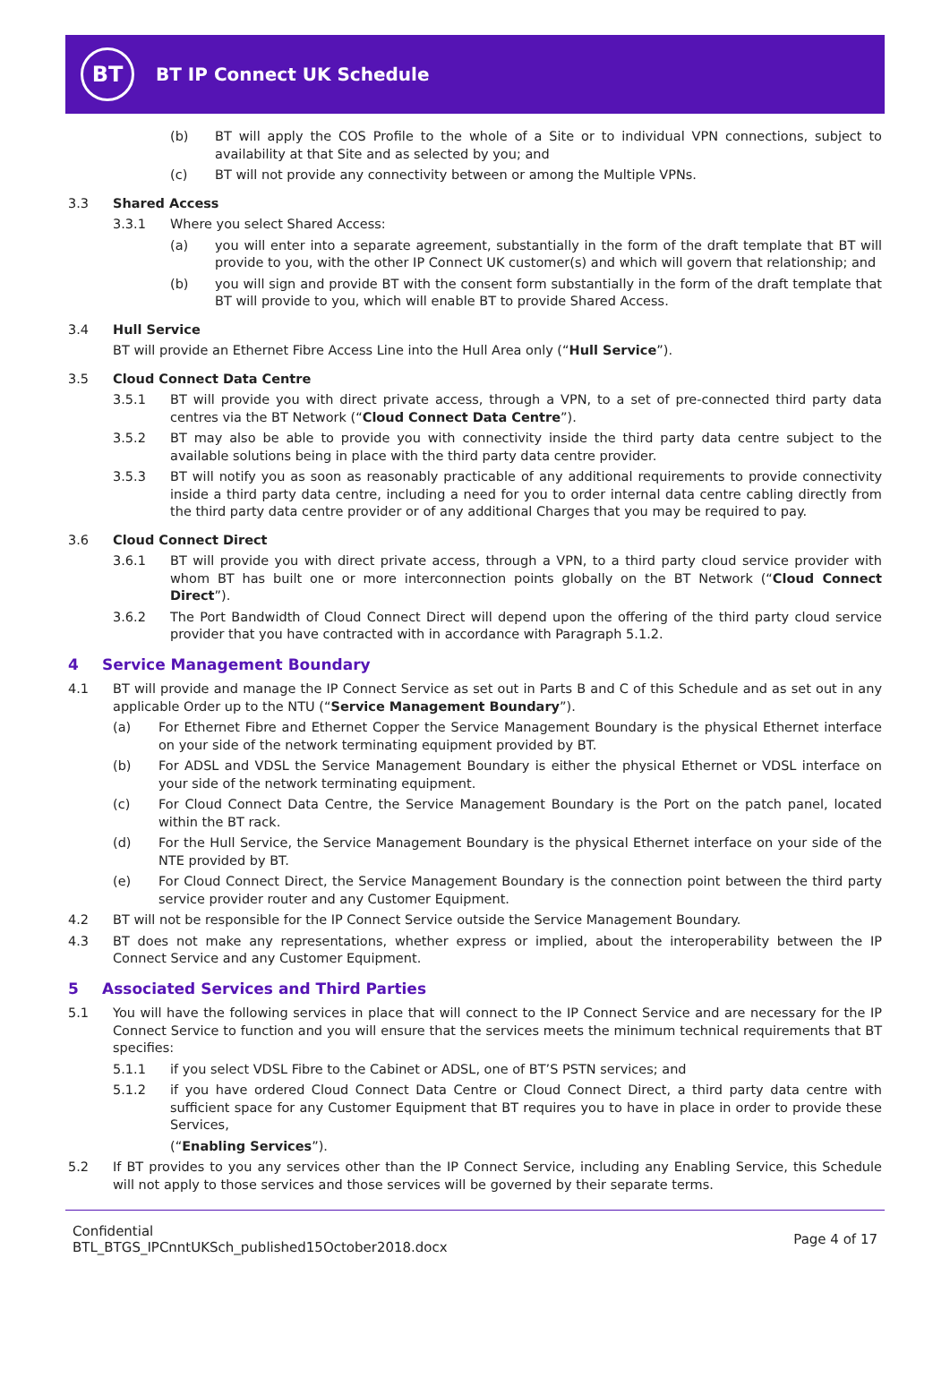BT
BT IP Connect UK Schedule
(b) BT will apply the COS Profile to the whole of a Site or to individual VPN connections, subject to availability at that Site and as selected by you; and
(c) BT will not provide any connectivity between or among the Multiple VPNs.
3.3 Shared Access
3.3.1 Where you select Shared Access:
(a) you will enter into a separate agreement, substantially in the form of the draft template that BT will provide to you, with the other IP Connect UK customer(s) and which will govern that relationship; and
(b) you will sign and provide BT with the consent form substantially in the form of the draft template that BT will provide to you, which will enable BT to provide Shared Access.
3.4 Hull Service
BT will provide an Ethernet Fibre Access Line into the Hull Area only (“Hull Service”).
3.5 Cloud Connect Data Centre
3.5.1 BT will provide you with direct private access, through a VPN, to a set of pre-connected third party data centres via the BT Network (“Cloud Connect Data Centre”).
3.5.2 BT may also be able to provide you with connectivity inside the third party data centre subject to the available solutions being in place with the third party data centre provider.
3.5.3 BT will notify you as soon as reasonably practicable of any additional requirements to provide connectivity inside a third party data centre, including a need for you to order internal data centre cabling directly from the third party data centre provider or of any additional Charges that you may be required to pay.
3.6 Cloud Connect Direct
3.6.1 BT will provide you with direct private access, through a VPN, to a third party cloud service provider with whom BT has built one or more interconnection points globally on the BT Network (“Cloud Connect Direct”).
3.6.2 The Port Bandwidth of Cloud Connect Direct will depend upon the offering of the third party cloud service provider that you have contracted with in accordance with Paragraph 5.1.2.
4 Service Management Boundary
4.1 BT will provide and manage the IP Connect Service as set out in Parts B and C of this Schedule and as set out in any applicable Order up to the NTU (“Service Management Boundary”).
(a) For Ethernet Fibre and Ethernet Copper the Service Management Boundary is the physical Ethernet interface on your side of the network terminating equipment provided by BT.
(b) For ADSL and VDSL the Service Management Boundary is either the physical Ethernet or VDSL interface on your side of the network terminating equipment.
(c) For Cloud Connect Data Centre, the Service Management Boundary is the Port on the patch panel, located within the BT rack.
(d) For the Hull Service, the Service Management Boundary is the physical Ethernet interface on your side of the NTE provided by BT.
(e) For Cloud Connect Direct, the Service Management Boundary is the connection point between the third party service provider router and any Customer Equipment.
4.2 BT will not be responsible for the IP Connect Service outside the Service Management Boundary.
4.3 BT does not make any representations, whether express or implied, about the interoperability between the IP Connect Service and any Customer Equipment.
5 Associated Services and Third Parties
5.1 You will have the following services in place that will connect to the IP Connect Service and are necessary for the IP Connect Service to function and you will ensure that the services meets the minimum technical requirements that BT specifies:
5.1.1 if you select VDSL Fibre to the Cabinet or ADSL, one of BT’S PSTN services; and
5.1.2 if you have ordered Cloud Connect Data Centre or Cloud Connect Direct, a third party data centre with sufficient space for any Customer Equipment that BT requires you to have in place in order to provide these Services,
(“Enabling Services”).
5.2 If BT provides to you any services other than the IP Connect Service, including any Enabling Service, this Schedule will not apply to those services and those services will be governed by their separate terms.
Confidential
BTL_BTGS_IPCnntUKSch_published15October2018.docx
Page 4 of 17